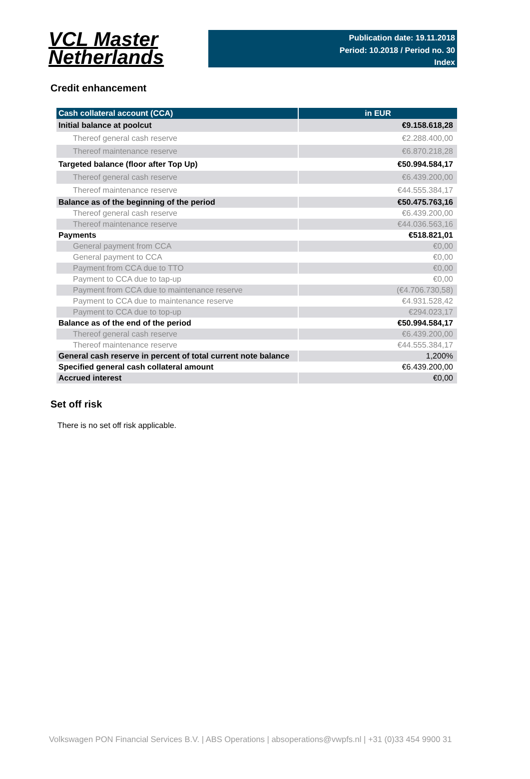VCL Master
Netherlands
Publication date: 19.11.2018
Period: 10.2018 / Period no. 30
Index
Credit enhancement
| Cash collateral account (CCA) | in EUR |
| --- | --- |
| Initial balance at poolcut | €9.158.618,28 |
| Thereof general cash reserve | €2.288.400,00 |
| Thereof maintenance reserve | €6.870.218,28 |
| Targeted balance (floor after Top Up) | €50.994.584,17 |
| Thereof general cash reserve | €6.439.200,00 |
| Thereof maintenance reserve | €44.555.384,17 |
| Balance as of the beginning of the period | €50.475.763,16 |
| Thereof general cash reserve | €6.439.200,00 |
| Thereof maintenance reserve | €44.036.563,16 |
| Payments | €518.821,01 |
| General payment from CCA | €0,00 |
| General payment to CCA | €0,00 |
| Payment from CCA due to TTO | €0,00 |
| Payment to CCA due to tap-up | €0,00 |
| Payment from CCA due to maintenance reserve | (€4.706.730,58) |
| Payment to CCA due to maintenance reserve | €4.931.528,42 |
| Payment to CCA due to top-up | €294.023,17 |
| Balance as of the end of the period | €50.994.584,17 |
| Thereof general cash reserve | €6.439.200,00 |
| Thereof maintenance reserve | €44.555.384,17 |
| General cash reserve in percent of total current note balance | 1,200% |
| Specified general cash collateral amount | €6.439.200,00 |
| Accrued interest | €0,00 |
Set off risk
There is no set off risk applicable.
Volkswagen PON Financial Services B.V. | ABS Operations | absoperations@vwpfs.nl | +31 (0)33 454 9900 31